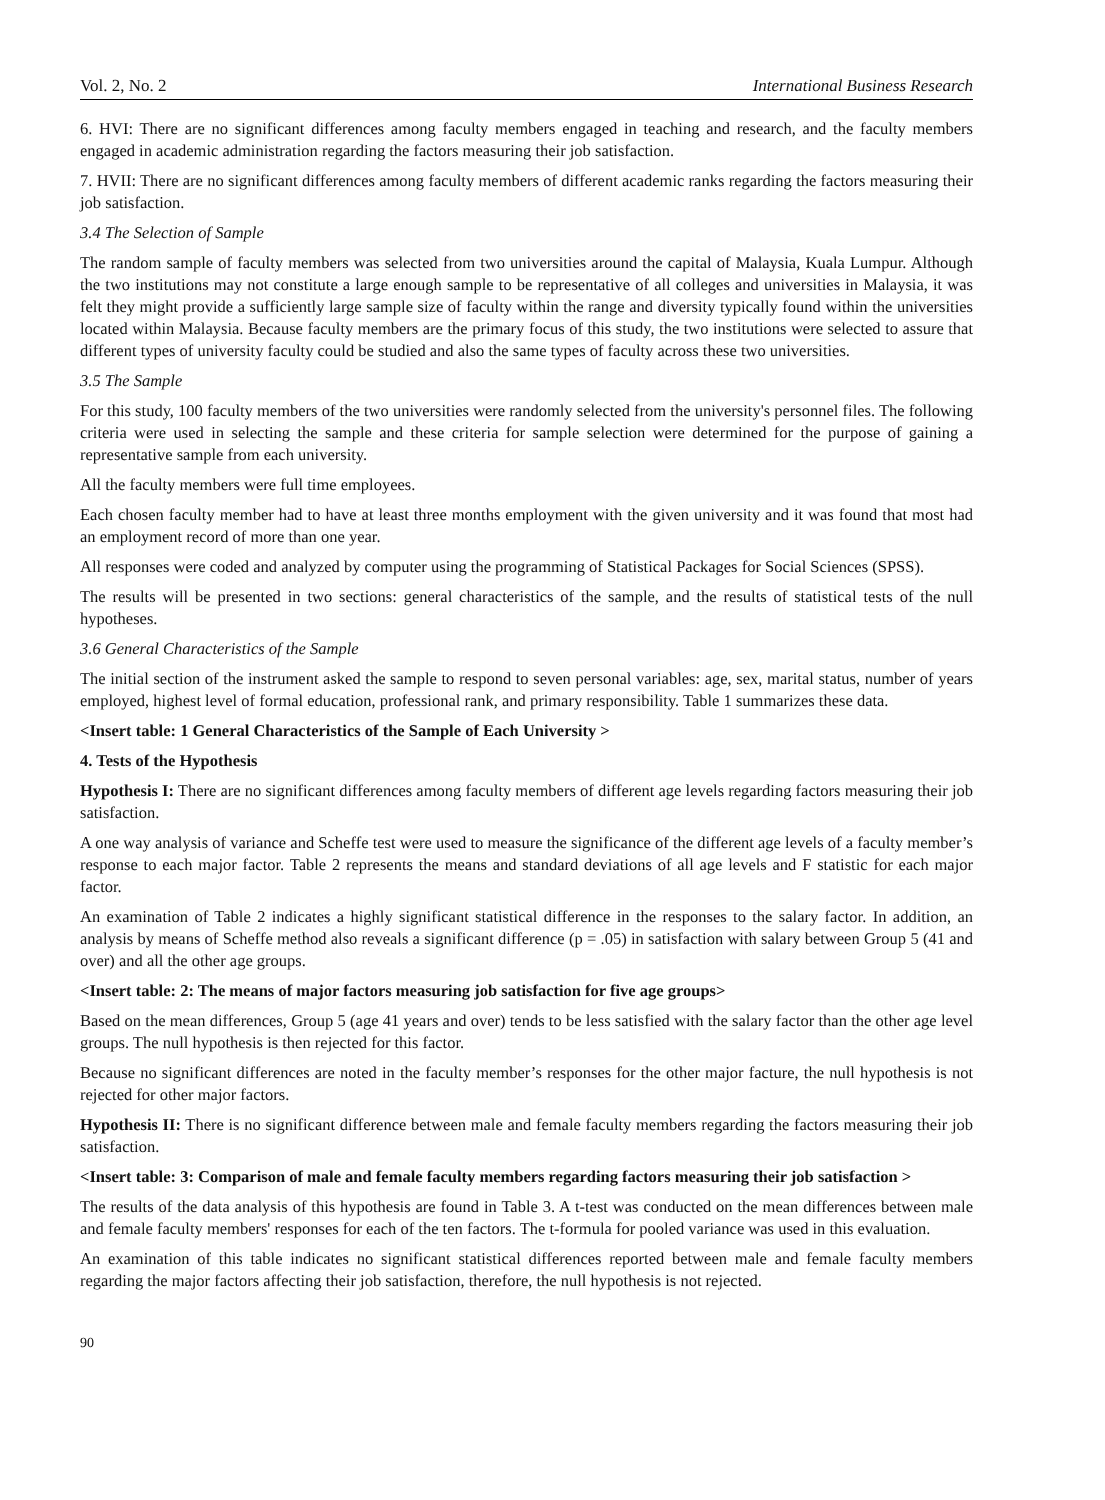Vol. 2, No. 2 International Business Research
6. HVI: There are no significant differences among faculty members engaged in teaching and research, and the faculty members engaged in academic administration regarding the factors measuring their job satisfaction.
7. HVII: There are no significant differences among faculty members of different academic ranks regarding the factors measuring their job satisfaction.
3.4 The Selection of Sample
The random sample of faculty members was selected from two universities around the capital of Malaysia, Kuala Lumpur. Although the two institutions may not constitute a large enough sample to be representative of all colleges and universities in Malaysia, it was felt they might provide a sufficiently large sample size of faculty within the range and diversity typically found within the universities located within Malaysia. Because faculty members are the primary focus of this study, the two institutions were selected to assure that different types of university faculty could be studied and also the same types of faculty across these two universities.
3.5 The Sample
For this study, 100 faculty members of the two universities were randomly selected from the university's personnel files. The following criteria were used in selecting the sample and these criteria for sample selection were determined for the purpose of gaining a representative sample from each university.
All the faculty members were full time employees.
Each chosen faculty member had to have at least three months employment with the given university and it was found that most had an employment record of more than one year.
All responses were coded and analyzed by computer using the programming of Statistical Packages for Social Sciences (SPSS).
The results will be presented in two sections: general characteristics of the sample, and the results of statistical tests of the null hypotheses.
3.6 General Characteristics of the Sample
The initial section of the instrument asked the sample to respond to seven personal variables: age, sex, marital status, number of years employed, highest level of formal education, professional rank, and primary responsibility. Table 1 summarizes these data.
<Insert table: 1 General Characteristics of the Sample of Each University >
4. Tests of the Hypothesis
Hypothesis I: There are no significant differences among faculty members of different age levels regarding factors measuring their job satisfaction.
A one way analysis of variance and Scheffe test were used to measure the significance of the different age levels of a faculty member’s response to each major factor. Table 2 represents the means and standard deviations of all age levels and F statistic for each major factor.
An examination of Table 2 indicates a highly significant statistical difference in the responses to the salary factor. In addition, an analysis by means of Scheffe method also reveals a significant difference (p = .05) in satisfaction with salary between Group 5 (41 and over) and all the other age groups.
<Insert table: 2: The means of major factors measuring job satisfaction for five age groups>
Based on the mean differences, Group 5 (age 41 years and over) tends to be less satisfied with the salary factor than the other age level groups. The null hypothesis is then rejected for this factor.
Because no significant differences are noted in the faculty member’s responses for the other major facture, the null hypothesis is not rejected for other major factors.
Hypothesis II: There is no significant difference between male and female faculty members regarding the factors measuring their job satisfaction.
<Insert table: 3: Comparison of male and female faculty members regarding factors measuring their job satisfaction >
The results of the data analysis of this hypothesis are found in Table 3. A t-test was conducted on the mean differences between male and female faculty members' responses for each of the ten factors. The t-formula for pooled variance was used in this evaluation.
An examination of this table indicates no significant statistical differences reported between male and female faculty members regarding the major factors affecting their job satisfaction, therefore, the null hypothesis is not rejected.
90